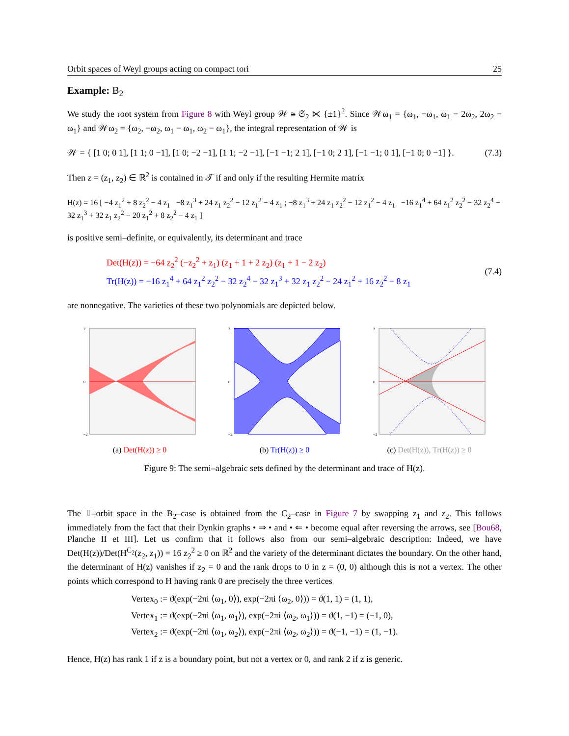Orbit spaces of Weyl groups acting on compact tori 25
Example: B<sub>2</sub>
We study the root system from Figure 8 with Weyl group 𝒲 ≅ 𝔖<sub>2</sub> ⋉ {±1}<sup>2</sup>. Since 𝒲ω<sub>1</sub> = {ω<sub>1</sub>, −ω<sub>1</sub>, ω<sub>1</sub> − 2ω<sub>2</sub>, 2ω<sub>2</sub> − ω<sub>1</sub>} and 𝒲ω<sub>2</sub> = {ω<sub>2</sub>, −ω<sub>2</sub>, ω<sub>1</sub> − ω<sub>1</sub>, ω<sub>2</sub> − ω<sub>1</sub>}, the integral representation of 𝒲 is
𝒲 = { [1 0; 0 1], [1 1; 0 −1], [1 0; −2 −1], [1 1; −2 −1], [−1 −1; 2 1], [−1 0; 2 1], [−1 −1; 0 1], [−1 0; 0 −1] }. (7.3)
Then z = (z<sub>1</sub>, z<sub>2</sub>) ∈ ℝ<sup>2</sup> is contained in 𝒯 if and only if the resulting Hermite matrix
H(z) = 16 [ −4 z<sub>1</sub><sup>2</sup> + 8 z<sub>2</sub><sup>2</sup> − 4 z<sub>1</sub> −8 z<sub>1</sub><sup>3</sup> + 24 z<sub>1</sub> z<sub>2</sub><sup>2</sup> − 12 z<sub>1</sub><sup>2</sup> − 4 z<sub>1</sub> ; −8 z<sub>1</sub><sup>3</sup> + 24 z<sub>1</sub> z<sub>2</sub><sup>2</sup> − 12 z<sub>1</sub><sup>2</sup> − 4 z<sub>1</sub> −16 z<sub>1</sub><sup>4</sup> + 64 z<sub>1</sub><sup>2</sup> z<sub>2</sub><sup>2</sup> − 32 z<sub>2</sub><sup>4</sup> − 32 z<sub>1</sub><sup>3</sup> + 32 z<sub>1</sub> z<sub>2</sub><sup>2</sup> − 20 z<sub>1</sub><sup>2</sup> + 8 z<sub>2</sub><sup>2</sup> − 4 z<sub>1</sub> ]
is positive semi–definite, or equivalently, its determinant and trace
Det(H(z)) = −64 z<sub>2</sub><sup>2</sup> (−z<sub>2</sub><sup>2</sup> + z<sub>1</sub>) (z<sub>1</sub> + 1 + 2 z<sub>2</sub>) (z<sub>1</sub> + 1 − 2 z<sub>2</sub>)
Tr(H(z)) = −16 z<sub>1</sub><sup>4</sup> + 64 z<sub>1</sub><sup>2</sup> z<sub>2</sub><sup>2</sup> − 32 z<sub>2</sub><sup>4</sup> − 32 z<sub>1</sub><sup>3</sup> + 32 z<sub>1</sub> z<sub>2</sub><sup>2</sup> − 24 z<sub>1</sub><sup>2</sup> + 16 z<sub>2</sub><sup>2</sup> − 8 z<sub>1</sub>
(7.4)
are nonnegative. The varieties of these two polynomials are depicted below.
2
0
−2
(a) Det(H(z)) ≥ 0
2
0
−2
(b) Tr(H(z)) ≥ 0
2
0
−2
(c) Det(H(z)), Tr(H(z)) ≥ 0
Figure 9: The semi–algebraic sets defined by the determinant and trace of H(z).
The 𝕋–orbit space in the B<sub>2</sub>–case is obtained from the C<sub>2</sub>–case in Figure 7 by swapping z<sub>1</sub> and z<sub>2</sub>. This follows immediately from the fact that their Dynkin graphs • ⇒ • and • ⇐ • become equal after reversing the arrows, see [Bou68, Planche II et III]. Let us confirm that it follows also from our semi–algebraic description: Indeed, we have Det(H(z))/Det(H<sup>C<sub>2</sub></sup>(z<sub>2</sub>, z<sub>1</sub>)) = 16 z<sub>2</sub><sup>2</sup> ≥ 0 on ℝ<sup>2</sup> and the variety of the determinant dictates the boundary. On the other hand, the determinant of H(z) vanishes if z<sub>2</sub> = 0 and the rank drops to 0 in z = (0, 0) although this is not a vertex. The other points which correspond to H having rank 0 are precisely the three vertices
Vertex<sub>0</sub> := ϑ(exp(−2πi ⟨ω<sub>1</sub>, 0⟩), exp(−2πi ⟨ω<sub>2</sub>, 0⟩)) = ϑ(1, 1) = (1, 1),
Vertex<sub>1</sub> := ϑ(exp(−2πi ⟨ω<sub>1</sub>, ω<sub>1</sub>⟩), exp(−2πi ⟨ω<sub>2</sub>, ω<sub>1</sub>⟩)) = ϑ(1, −1) = (−1, 0),
Vertex<sub>2</sub> := ϑ(exp(−2πi ⟨ω<sub>1</sub>, ω<sub>2</sub>⟩), exp(−2πi ⟨ω<sub>2</sub>, ω<sub>2</sub>⟩)) = ϑ(−1, −1) = (1, −1).
Hence, H(z) has rank 1 if z is a boundary point, but not a vertex or 0, and rank 2 if z is generic.